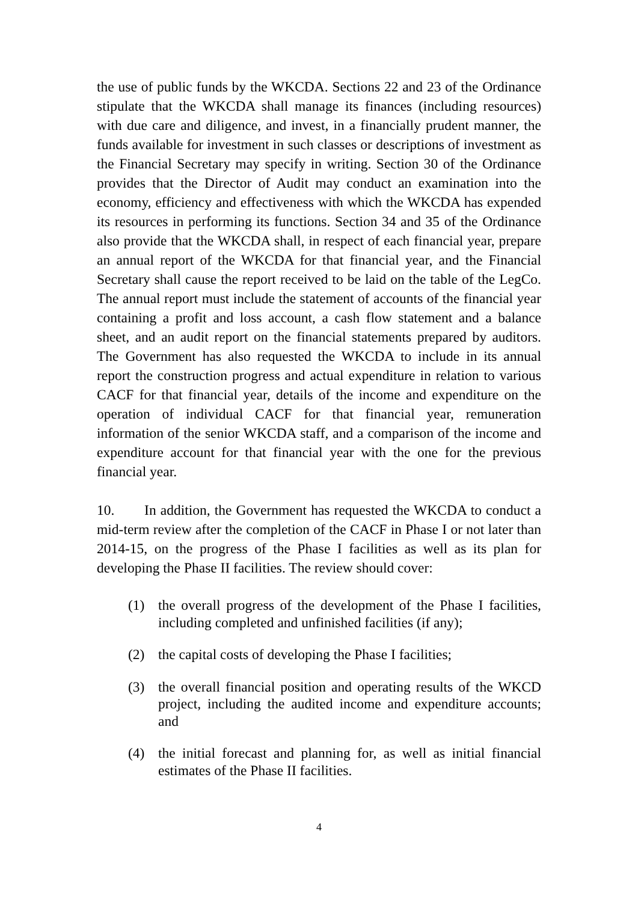the use of public funds by the WKCDA. Sections 22 and 23 of the Ordinance stipulate that the WKCDA shall manage its finances (including resources) with due care and diligence, and invest, in a financially prudent manner, the funds available for investment in such classes or descriptions of investment as the Financial Secretary may specify in writing. Section 30 of the Ordinance provides that the Director of Audit may conduct an examination into the economy, efficiency and effectiveness with which the WKCDA has expended its resources in performing its functions. Section 34 and 35 of the Ordinance also provide that the WKCDA shall, in respect of each financial year, prepare an annual report of the WKCDA for that financial year, and the Financial Secretary shall cause the report received to be laid on the table of the LegCo. The annual report must include the statement of accounts of the financial year containing a profit and loss account, a cash flow statement and a balance sheet, and an audit report on the financial statements prepared by auditors. The Government has also requested the WKCDA to include in its annual report the construction progress and actual expenditure in relation to various CACF for that financial year, details of the income and expenditure on the operation of individual CACF for that financial year, remuneration information of the senior WKCDA staff, and a comparison of the income and expenditure account for that financial year with the one for the previous financial year.
10. In addition, the Government has requested the WKCDA to conduct a mid-term review after the completion of the CACF in Phase I or not later than 2014-15, on the progress of the Phase I facilities as well as its plan for developing the Phase II facilities. The review should cover:
(1) the overall progress of the development of the Phase I facilities, including completed and unfinished facilities (if any);
(2) the capital costs of developing the Phase I facilities;
(3) the overall financial position and operating results of the WKCD project, including the audited income and expenditure accounts; and
(4) the initial forecast and planning for, as well as initial financial estimates of the Phase II facilities.
4